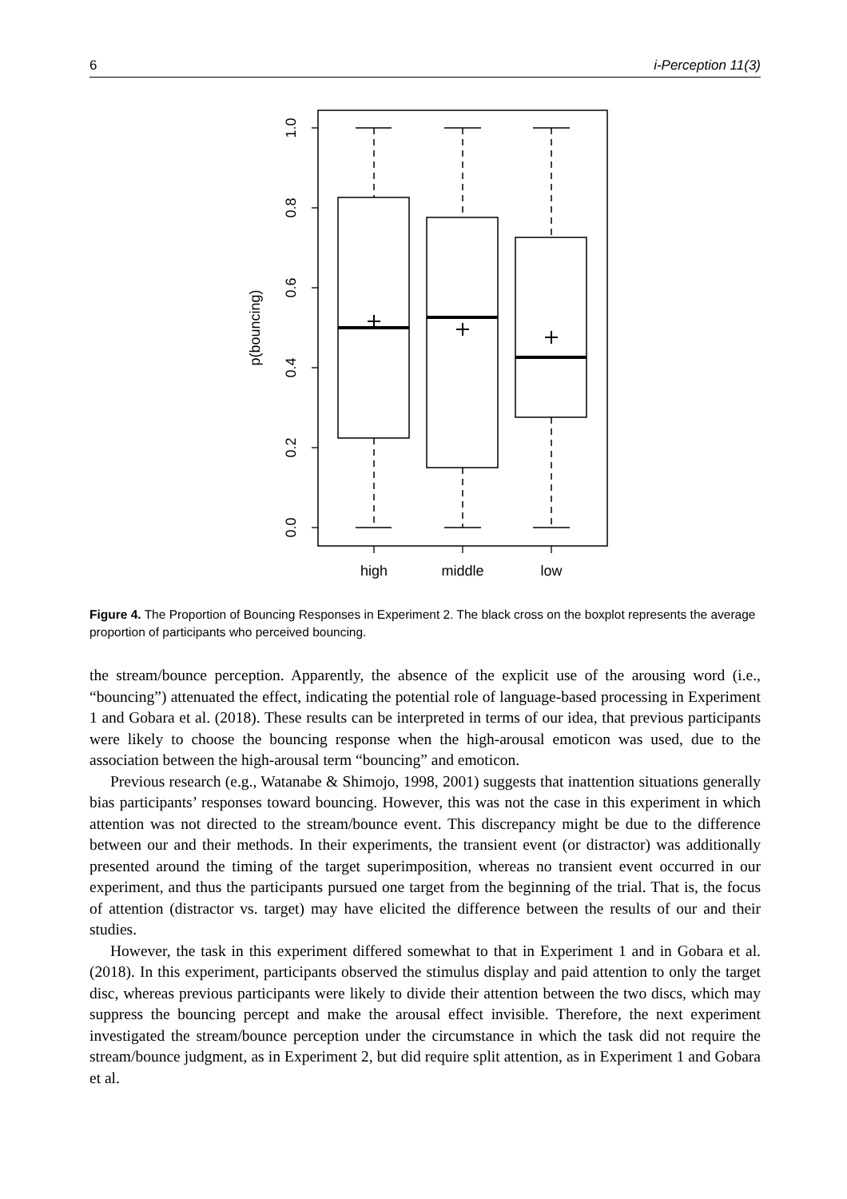6 i-Perception 11(3)
1.0
0.8
0.6
0.4
0.2
0.0
p(bouncing)
high
middle
low
Figure 4. The Proportion of Bouncing Responses in Experiment 2. The black cross on the boxplot represents the average proportion of participants who perceived bouncing.
the stream/bounce perception. Apparently, the absence of the explicit use of the arousing word (i.e., “bouncing”) attenuated the effect, indicating the potential role of language-based processing in Experiment 1 and Gobara et al. (2018). These results can be interpreted in terms of our idea, that previous participants were likely to choose the bouncing response when the high-arousal emoticon was used, due to the association between the high-arousal term “bouncing” and emoticon.
Previous research (e.g., Watanabe & Shimojo, 1998, 2001) suggests that inattention situations generally bias participants’ responses toward bouncing. However, this was not the case in this experiment in which attention was not directed to the stream/bounce event. This discrepancy might be due to the difference between our and their methods. In their experiments, the transient event (or distractor) was additionally presented around the timing of the target superimposition, whereas no transient event occurred in our experiment, and thus the participants pursued one target from the beginning of the trial. That is, the focus of attention (distractor vs. target) may have elicited the difference between the results of our and their studies.
However, the task in this experiment differed somewhat to that in Experiment 1 and in Gobara et al. (2018). In this experiment, participants observed the stimulus display and paid attention to only the target disc, whereas previous participants were likely to divide their attention between the two discs, which may suppress the bouncing percept and make the arousal effect invisible. Therefore, the next experiment investigated the stream/bounce perception under the circumstance in which the task did not require the stream/bounce judgment, as in Experiment 2, but did require split attention, as in Experiment 1 and Gobara et al.